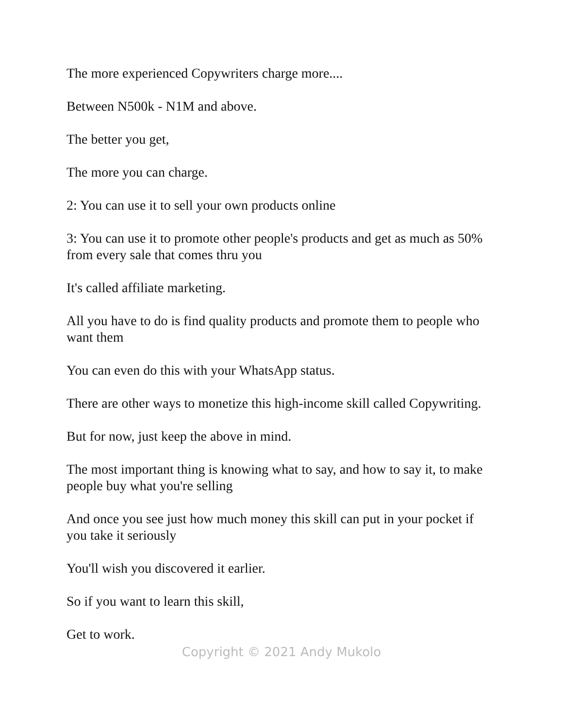The more experienced Copywriters charge more....
Between N500k - N1M and above.
The better you get,
The more you can charge.
2: You can use it to sell your own products online
3: You can use it to promote other people's products and get as much as 50% from every sale that comes thru you
It's called affiliate marketing.
All you have to do is find quality products and promote them to people who want them
You can even do this with your WhatsApp status.
There are other ways to monetize this high-income skill called Copywriting.
But for now, just keep the above in mind.
The most important thing is knowing what to say, and how to say it, to make people buy what you're selling
And once you see just how much money this skill can put in your pocket if you take it seriously
You'll wish you discovered it earlier.
So if you want to learn this skill,
Get to work.
Copyright © 2021 Andy Mukolo